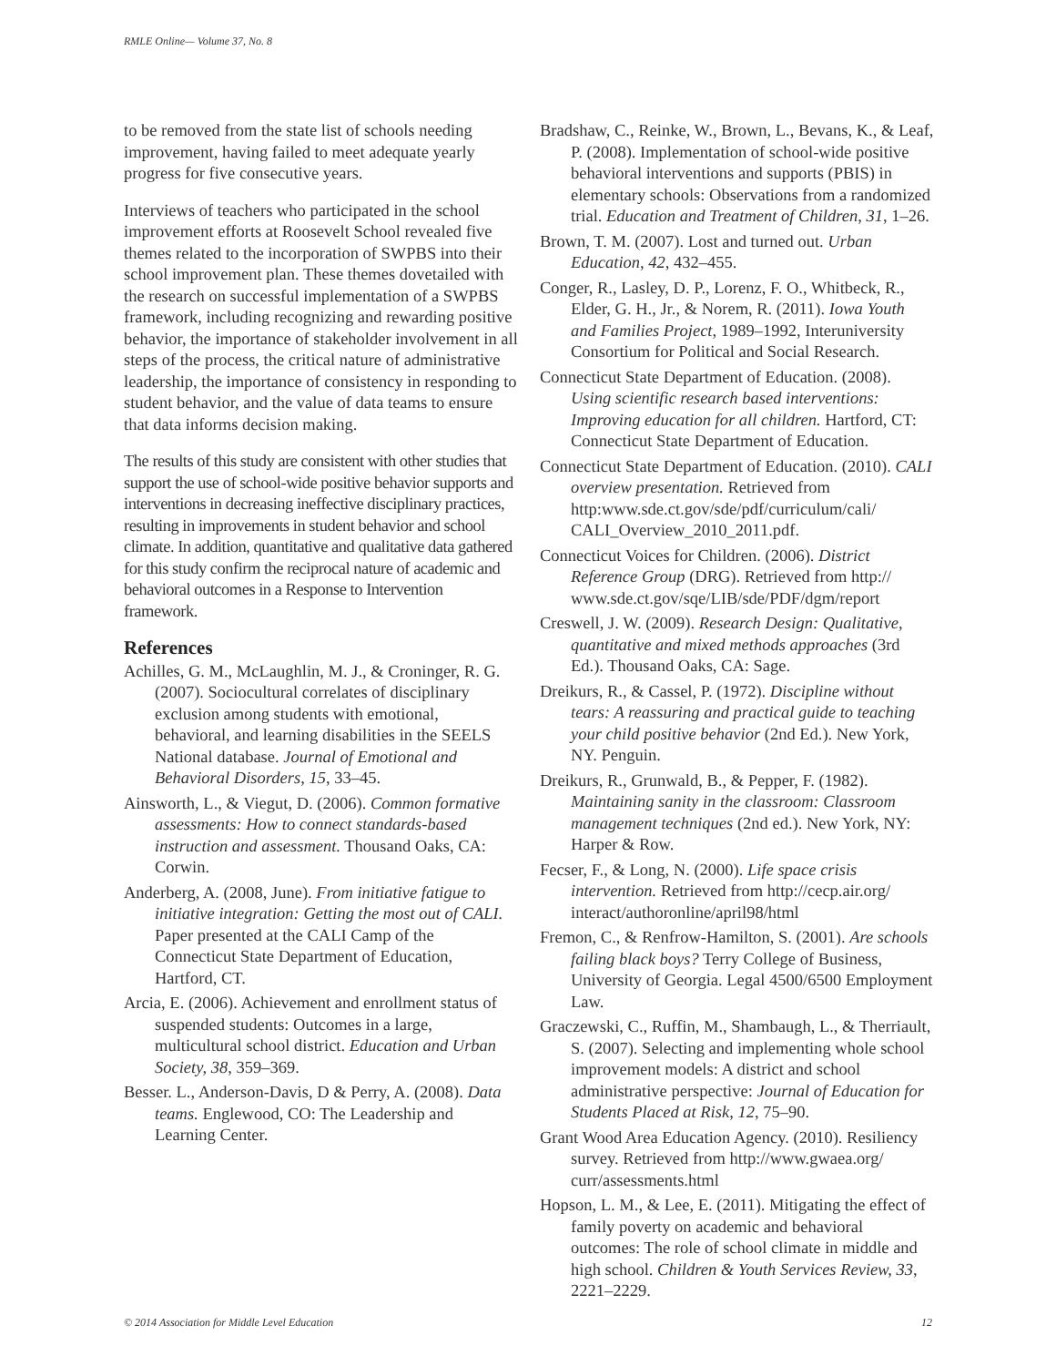RMLE Online— Volume 37, No. 8
to be removed from the state list of schools needing improvement, having failed to meet adequate yearly progress for five consecutive years.
Interviews of teachers who participated in the school improvement efforts at Roosevelt School revealed five themes related to the incorporation of SWPBS into their school improvement plan. These themes dovetailed with the research on successful implementation of a SWPBS framework, including recognizing and rewarding positive behavior, the importance of stakeholder involvement in all steps of the process, the critical nature of administrative leadership, the importance of consistency in responding to student behavior, and the value of data teams to ensure that data informs decision making.
The results of this study are consistent with other studies that support the use of school-wide positive behavior supports and interventions in decreasing ineffective disciplinary practices, resulting in improvements in student behavior and school climate. In addition, quantitative and qualitative data gathered for this study confirm the reciprocal nature of academic and behavioral outcomes in a Response to Intervention framework.
References
Achilles, G. M., McLaughlin, M. J., & Croninger, R. G. (2007). Sociocultural correlates of disciplinary exclusion among students with emotional, behavioral, and learning disabilities in the SEELS National database. Journal of Emotional and Behavioral Disorders, 15, 33–45.
Ainsworth, L., & Viegut, D. (2006). Common formative assessments: How to connect standards-based instruction and assessment. Thousand Oaks, CA: Corwin.
Anderberg, A. (2008, June). From initiative fatigue to initiative integration: Getting the most out of CALI. Paper presented at the CALI Camp of the Connecticut State Department of Education, Hartford, CT.
Arcia, E. (2006). Achievement and enrollment status of suspended students: Outcomes in a large, multicultural school district. Education and Urban Society, 38, 359–369.
Besser. L., Anderson-Davis, D & Perry, A. (2008). Data teams. Englewood, CO: The Leadership and Learning Center.
Bradshaw, C., Reinke, W., Brown, L., Bevans, K., & Leaf, P. (2008). Implementation of school-wide positive behavioral interventions and supports (PBIS) in elementary schools: Observations from a randomized trial. Education and Treatment of Children, 31, 1–26.
Brown, T. M. (2007). Lost and turned out. Urban Education, 42, 432–455.
Conger, R., Lasley, D. P., Lorenz, F. O., Whitbeck, R., Elder, G. H., Jr., & Norem, R. (2011). Iowa Youth and Families Project, 1989–1992, Interuniversity Consortium for Political and Social Research.
Connecticut State Department of Education. (2008). Using scientific research based interventions: Improving education for all children. Hartford, CT: Connecticut State Department of Education.
Connecticut State Department of Education. (2010). CALI overview presentation. Retrieved from http:www.sde.ct.gov/sde/pdf/curriculum/cali/ CALI_Overview_2010_2011.pdf.
Connecticut Voices for Children. (2006). District Reference Group (DRG). Retrieved from http:// www.sde.ct.gov/sqe/LIB/sde/PDF/dgm/report
Creswell, J. W. (2009). Research Design: Qualitative, quantitative and mixed methods approaches (3rd Ed.). Thousand Oaks, CA: Sage.
Dreikurs, R., & Cassel, P. (1972). Discipline without tears: A reassuring and practical guide to teaching your child positive behavior (2nd Ed.). New York, NY. Penguin.
Dreikurs, R., Grunwald, B., & Pepper, F. (1982). Maintaining sanity in the classroom: Classroom management techniques (2nd ed.). New York, NY: Harper & Row.
Fecser, F., & Long, N. (2000). Life space crisis intervention. Retrieved from http://cecp.air.org/ interact/authoronline/april98/html
Fremon, C., & Renfrow-Hamilton, S. (2001). Are schools failing black boys? Terry College of Business, University of Georgia. Legal 4500/6500 Employment Law.
Graczewski, C., Ruffin, M., Shambaugh, L., & Therriault, S. (2007). Selecting and implementing whole school improvement models: A district and school administrative perspective: Journal of Education for Students Placed at Risk, 12, 75–90.
Grant Wood Area Education Agency. (2010). Resiliency survey. Retrieved from http://www.gwaea.org/ curr/assessments.html
Hopson, L. M., & Lee, E. (2011). Mitigating the effect of family poverty on academic and behavioral outcomes: The role of school climate in middle and high school. Children & Youth Services Review, 33, 2221–2229.
© 2014 Association for Middle Level Education 12